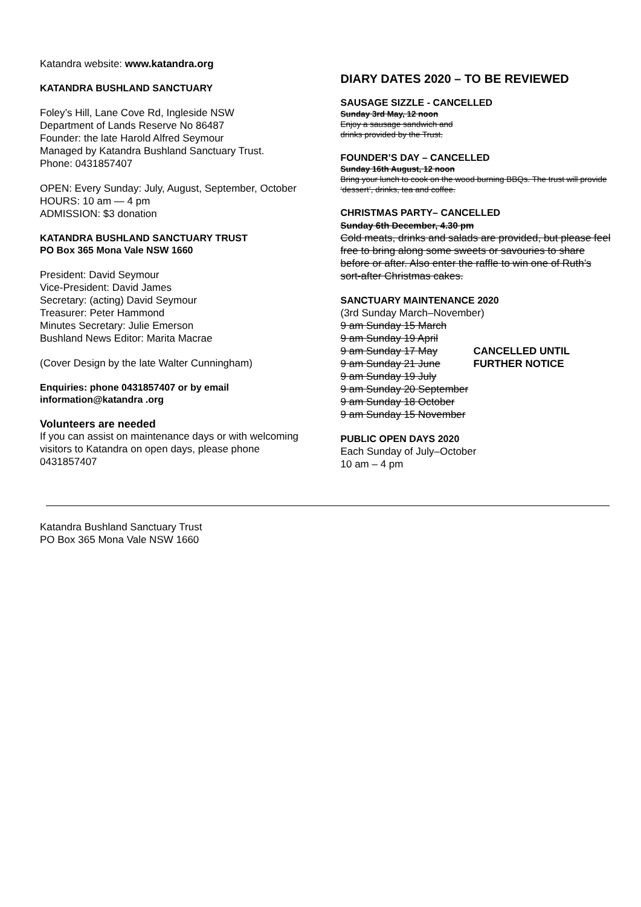Katandra website: www.katandra.org
KATANDRA BUSHLAND SANCTUARY
Foley’s Hill, Lane Cove Rd, Ingleside NSW
Department of Lands Reserve No 86487
Founder: the late Harold Alfred Seymour
Managed by Katandra Bushland Sanctuary Trust.
Phone: 0431857407
OPEN: Every Sunday: July, August, September, October
HOURS: 10 am — 4 pm
ADMISSION: $3 donation
KATANDRA BUSHLAND SANCTUARY TRUST
PO Box 365 Mona Vale NSW 1660
President: David Seymour
Vice-President: David James
Secretary: (acting) David Seymour
Treasurer: Peter Hammond
Minutes Secretary: Julie Emerson
Bushland News Editor: Marita Macrae
(Cover Design by the late Walter Cunningham)
Enquiries: phone 0431857407 or by email
information@katandra .org
Volunteers are needed
If you can assist on maintenance days or with welcoming visitors to Katandra on open days, please phone 0431857407
DIARY DATES 2020 – TO BE REVIEWED
SAUSAGE SIZZLE - CANCELLED
Sunday 3rd May, 12 noon
Enjoy a sausage sandwich and
drinks provided by the Trust.
FOUNDER’S DAY – CANCELLED
Sunday 16th August, 12 noon
Bring your lunch to cook on the wood burning BBQs. The trust will provide ‘dessert’, drinks, tea and coffee.
CHRISTMAS PARTY– CANCELLED
Sunday 6th December, 4.30 pm
Cold meats, drinks and salads are provided, but please feel free to bring along some sweets or savouries to share before or after. Also enter the raffle to win one of Ruth’s sort-after Christmas cakes.
SANCTUARY MAINTENANCE 2020
(3rd Sunday March–November)
9 am Sunday 15 March
9 am Sunday 19 April
9 am Sunday 17 May CANCELLED UNTIL
9 am Sunday 21 June FURTHER NOTICE
9 am Sunday 19 July
9 am Sunday 20 September
9 am Sunday 18 October
9 am Sunday 15 November
PUBLIC OPEN DAYS 2020
Each Sunday of July–October
10 am – 4 pm
Katandra Bushland Sanctuary Trust
PO Box 365 Mona Vale NSW 1660